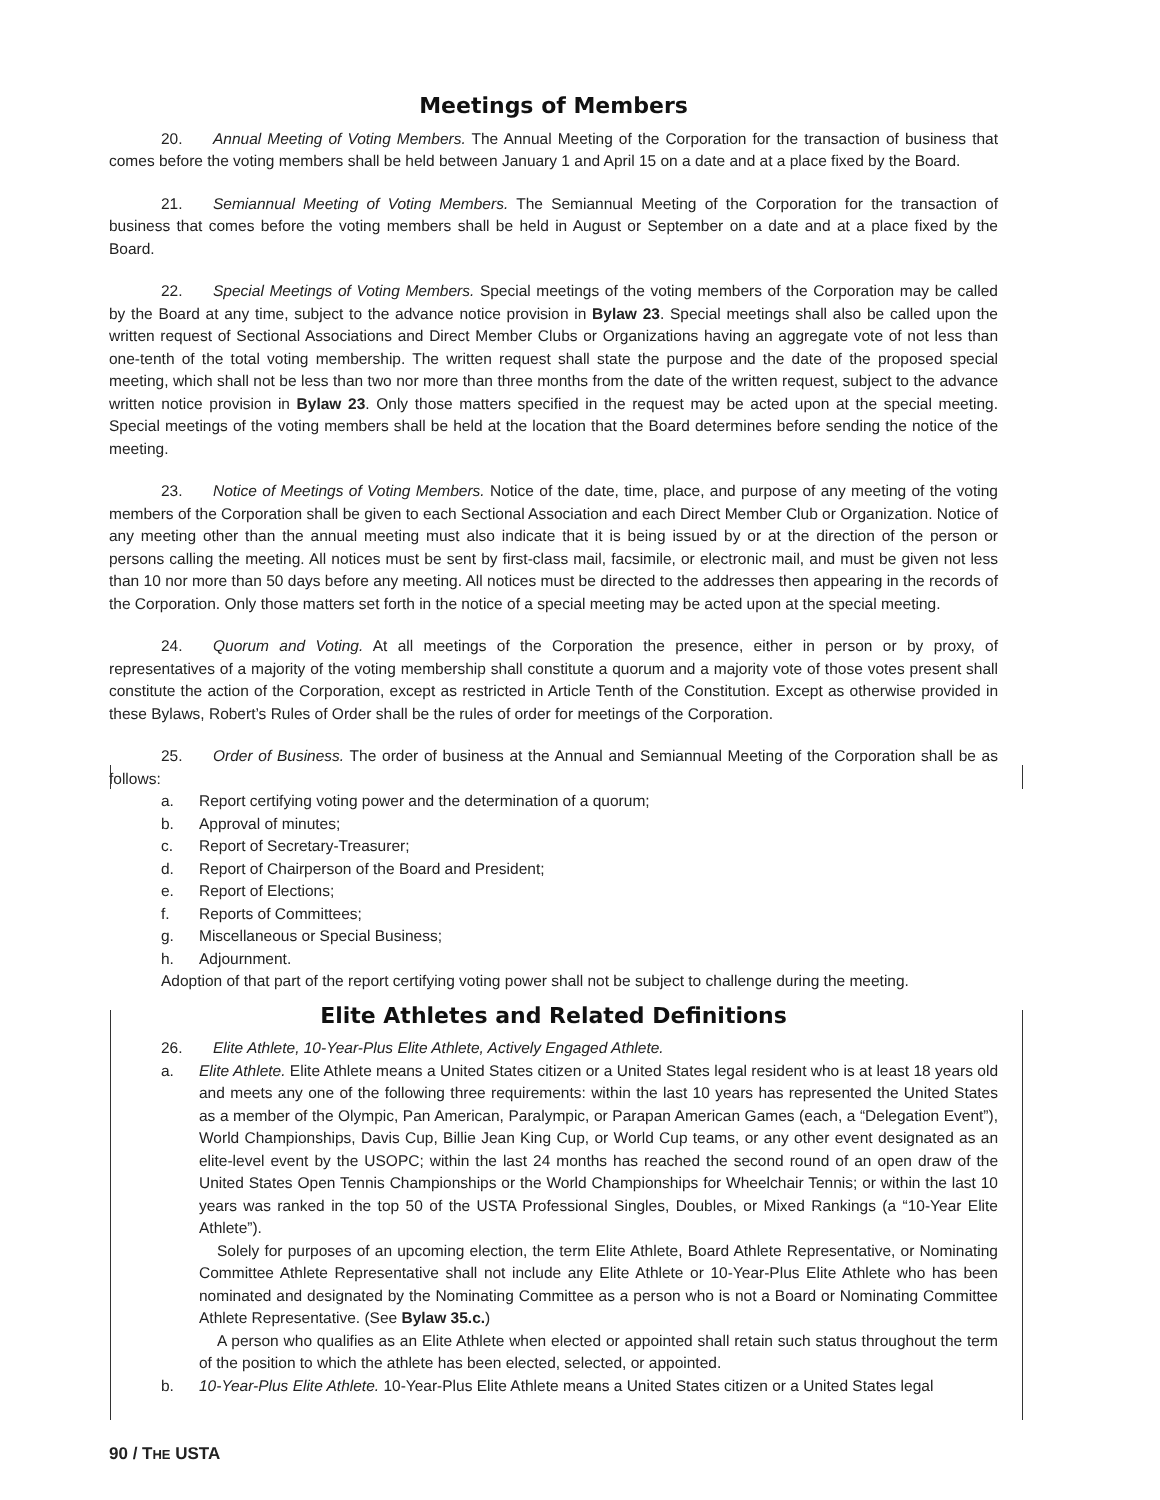Meetings of Members
20. Annual Meeting of Voting Members. The Annual Meeting of the Corporation for the transaction of business that comes before the voting members shall be held between January 1 and April 15 on a date and at a place fixed by the Board.
21. Semiannual Meeting of Voting Members. The Semiannual Meeting of the Corporation for the transaction of business that comes before the voting members shall be held in August or September on a date and at a place fixed by the Board.
22. Special Meetings of Voting Members. Special meetings of the voting members of the Corporation may be called by the Board at any time, subject to the advance notice provision in Bylaw 23. Special meetings shall also be called upon the written request of Sectional Associations and Direct Member Clubs or Organizations having an aggregate vote of not less than one-tenth of the total voting membership. The written request shall state the purpose and the date of the proposed special meeting, which shall not be less than two nor more than three months from the date of the written request, subject to the advance written notice provision in Bylaw 23. Only those matters specified in the request may be acted upon at the special meeting. Special meetings of the voting members shall be held at the location that the Board determines before sending the notice of the meeting.
23. Notice of Meetings of Voting Members. Notice of the date, time, place, and purpose of any meeting of the voting members of the Corporation shall be given to each Sectional Association and each Direct Member Club or Organization. Notice of any meeting other than the annual meeting must also indicate that it is being issued by or at the direction of the person or persons calling the meeting. All notices must be sent by first-class mail, facsimile, or electronic mail, and must be given not less than 10 nor more than 50 days before any meeting. All notices must be directed to the addresses then appearing in the records of the Corporation. Only those matters set forth in the notice of a special meeting may be acted upon at the special meeting.
24. Quorum and Voting. At all meetings of the Corporation the presence, either in person or by proxy, of representatives of a majority of the voting membership shall constitute a quorum and a majority vote of those votes present shall constitute the action of the Corporation, except as restricted in Article Tenth of the Constitution. Except as otherwise provided in these Bylaws, Robert’s Rules of Order shall be the rules of order for meetings of the Corporation.
25. Order of Business. The order of business at the Annual and Semiannual Meeting of the Corporation shall be as follows:
a. Report certifying voting power and the determination of a quorum;
b. Approval of minutes;
c. Report of Secretary-Treasurer;
d. Report of Chairperson of the Board and President;
e. Report of Elections;
f. Reports of Committees;
g. Miscellaneous or Special Business;
h. Adjournment.
Adoption of that part of the report certifying voting power shall not be subject to challenge during the meeting.
Elite Athletes and Related Definitions
26. Elite Athlete, 10-Year-Plus Elite Athlete, Actively Engaged Athlete.
a. Elite Athlete. Elite Athlete means a United States citizen or a United States legal resident who is at least 18 years old and meets any one of the following three requirements: within the last 10 years has represented the United States as a member of the Olympic, Pan American, Paralympic, or Parapan American Games (each, a “Delegation Event”), World Championships, Davis Cup, Billie Jean King Cup, or World Cup teams, or any other event designated as an elite-level event by the USOPC; within the last 24 months has reached the second round of an open draw of the United States Open Tennis Championships or the World Championships for Wheelchair Tennis; or within the last 10 years was ranked in the top 50 of the USTA Professional Singles, Doubles, or Mixed Rankings (a “10-Year Elite Athlete”).
Solely for purposes of an upcoming election, the term Elite Athlete, Board Athlete Representative, or Nominating Committee Athlete Representative shall not include any Elite Athlete or 10-Year-Plus Elite Athlete who has been nominated and designated by the Nominating Committee as a person who is not a Board or Nominating Committee Athlete Representative. (See Bylaw 35.c.)
A person who qualifies as an Elite Athlete when elected or appointed shall retain such status throughout the term of the position to which the athlete has been elected, selected, or appointed.
b. 10-Year-Plus Elite Athlete. 10-Year-Plus Elite Athlete means a United States citizen or a United States legal
90 / THE USTA